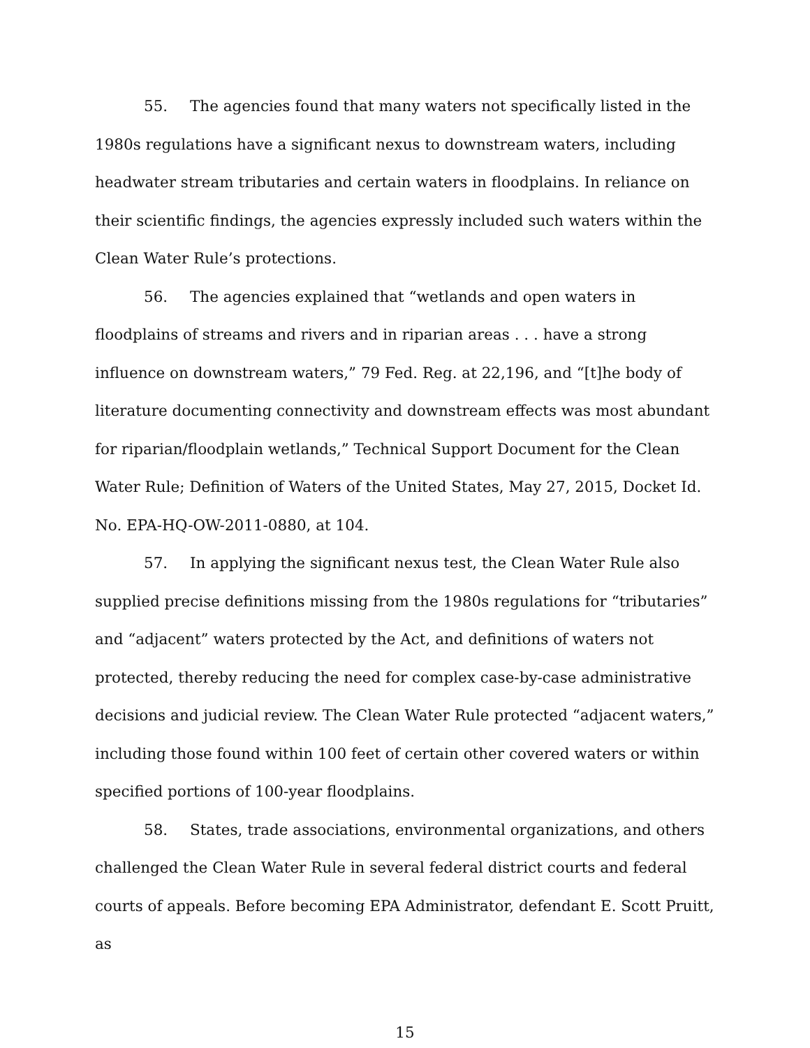55. The agencies found that many waters not specifically listed in the 1980s regulations have a significant nexus to downstream waters, including headwater stream tributaries and certain waters in floodplains. In reliance on their scientific findings, the agencies expressly included such waters within the Clean Water Rule’s protections.
56. The agencies explained that “wetlands and open waters in floodplains of streams and rivers and in riparian areas . . . have a strong influence on downstream waters,” 79 Fed. Reg. at 22,196, and “[t]he body of literature documenting connectivity and downstream effects was most abundant for riparian/floodplain wetlands,” Technical Support Document for the Clean Water Rule; Definition of Waters of the United States, May 27, 2015, Docket Id. No. EPA-HQ-OW-2011-0880, at 104.
57. In applying the significant nexus test, the Clean Water Rule also supplied precise definitions missing from the 1980s regulations for “tributaries” and “adjacent” waters protected by the Act, and definitions of waters not protected, thereby reducing the need for complex case-by-case administrative decisions and judicial review. The Clean Water Rule protected “adjacent waters,” including those found within 100 feet of certain other covered waters or within specified portions of 100-year floodplains.
58. States, trade associations, environmental organizations, and others challenged the Clean Water Rule in several federal district courts and federal courts of appeals. Before becoming EPA Administrator, defendant E. Scott Pruitt, as
15